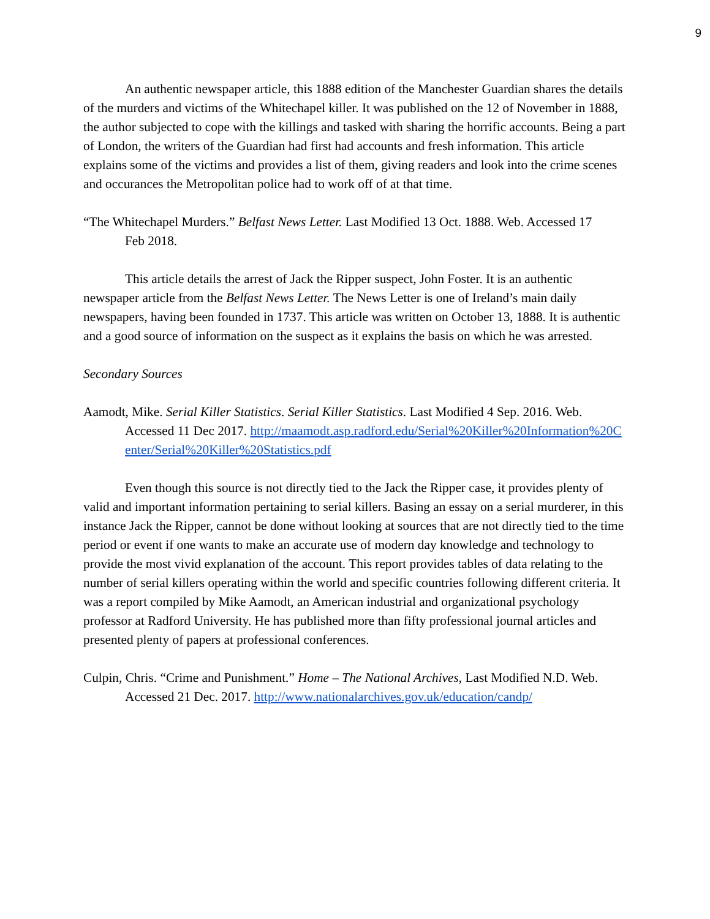9
An authentic newspaper article, this 1888 edition of the Manchester Guardian shares the details of the murders and victims of the Whitechapel killer. It was published on the 12 of November in 1888, the author subjected to cope with the killings and tasked with sharing the horrific accounts. Being a part of London, the writers of the Guardian had first had accounts and fresh information. This article explains some of the victims and provides a list of them, giving readers and look into the crime scenes and occurances the Metropolitan police had to work off of at that time.
“The Whitechapel Murders.” Belfast News Letter. Last Modified 13 Oct. 1888. Web. Accessed 17
Feb 2018.
This article details the arrest of Jack the Ripper suspect, John Foster. It is an authentic newspaper article from the Belfast News Letter. The News Letter is one of Ireland’s main daily newspapers, having been founded in 1737. This article was written on October 13, 1888. It is authentic and a good source of information on the suspect as it explains the basis on which he was arrested.
Secondary Sources
Aamodt, Mike. Serial Killer Statistics. Serial Killer Statistics. Last Modified 4 Sep. 2016. Web. Accessed 11 Dec 2017. http://maamodt.asp.radford.edu/Serial%20Killer%20Information%20Center/Serial%20Killer%20Statistics.pdf
Even though this source is not directly tied to the Jack the Ripper case, it provides plenty of valid and important information pertaining to serial killers. Basing an essay on a serial murderer, in this instance Jack the Ripper, cannot be done without looking at sources that are not directly tied to the time period or event if one wants to make an accurate use of modern day knowledge and technology to provide the most vivid explanation of the account. This report provides tables of data relating to the number of serial killers operating within the world and specific countries following different criteria. It was a report compiled by Mike Aamodt, an American industrial and organizational psychology professor at Radford University. He has published more than fifty professional journal articles and presented plenty of papers at professional conferences.
Culpin, Chris. “Crime and Punishment.” Home – The National Archives, Last Modified N.D. Web. Accessed 21 Dec. 2017. http://www.nationalarchives.gov.uk/education/candp/